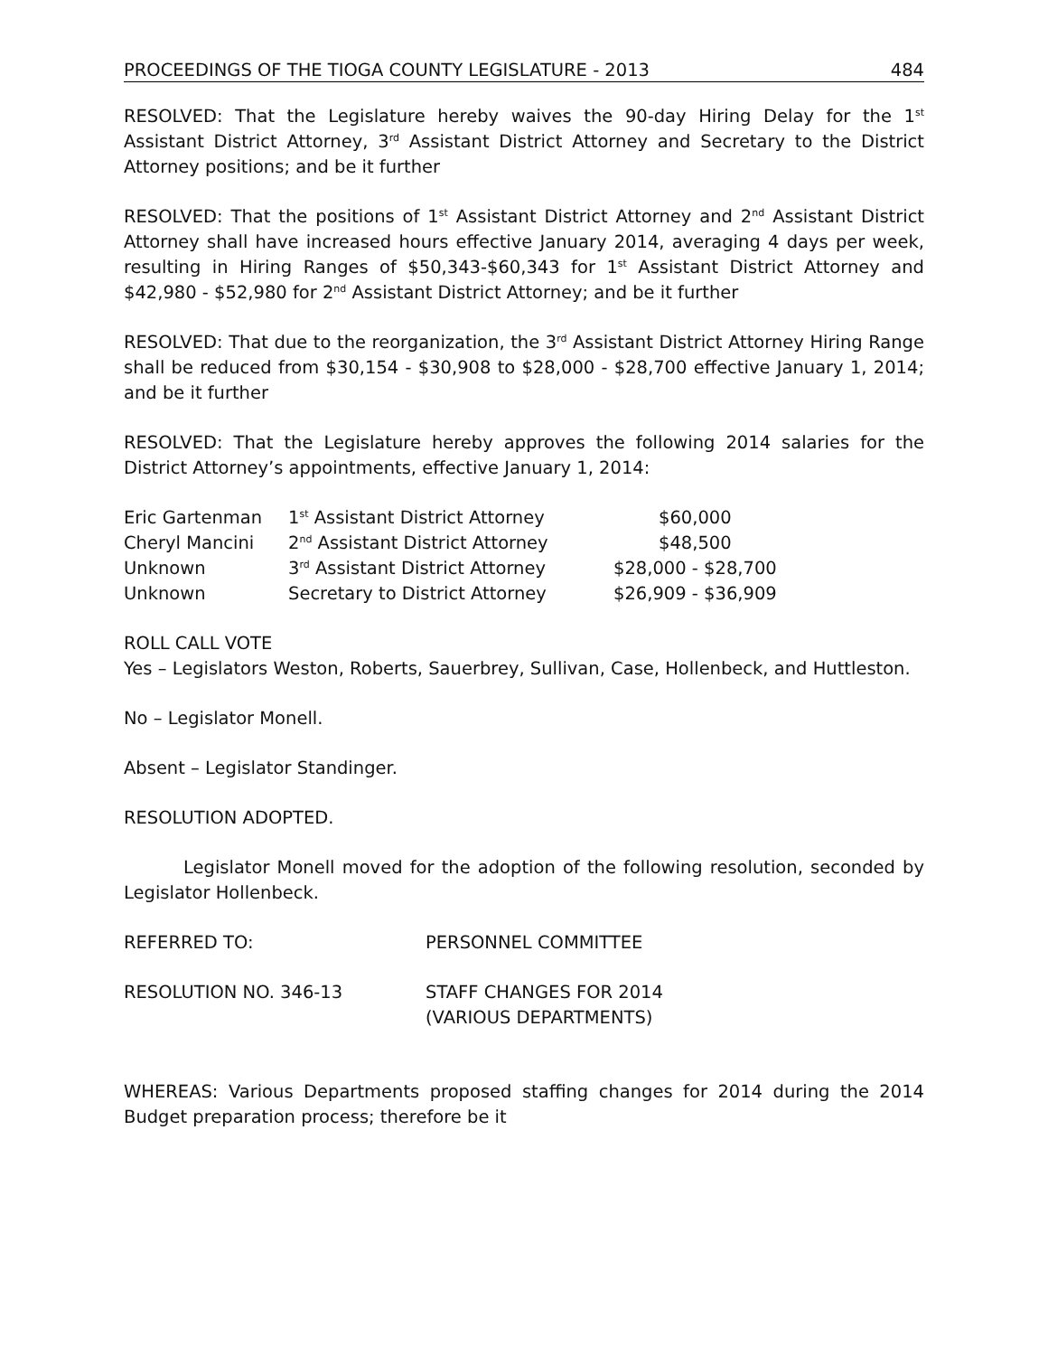PROCEEDINGS OF THE TIOGA COUNTY LEGISLATURE - 2013 484
RESOLVED: That the Legislature hereby waives the 90-day Hiring Delay for the 1<sup>st</sup> Assistant District Attorney, 3<sup>rd</sup> Assistant District Attorney and Secretary to the District Attorney positions; and be it further
RESOLVED: That the positions of 1<sup>st</sup> Assistant District Attorney and 2<sup>nd</sup> Assistant District Attorney shall have increased hours effective January 2014, averaging 4 days per week, resulting in Hiring Ranges of $50,343-$60,343 for 1<sup>st</sup> Assistant District Attorney and $42,980 - $52,980 for 2<sup>nd</sup> Assistant District Attorney; and be it further
RESOLVED: That due to the reorganization, the 3<sup>rd</sup> Assistant District Attorney Hiring Range shall be reduced from $30,154 - $30,908 to $28,000 - $28,700 effective January 1, 2014; and be it further
RESOLVED: That the Legislature hereby approves the following 2014 salaries for the District Attorney’s appointments, effective January 1, 2014:
| Eric Gartenman | 1<sup>st</sup> Assistant District Attorney | $60,000 |
| Cheryl Mancini | 2<sup>nd</sup> Assistant District Attorney | $48,500 |
| Unknown | 3<sup>rd</sup> Assistant District Attorney | $28,000 - $28,700 |
| Unknown | Secretary to District Attorney | $26,909 - $36,909 |
ROLL CALL VOTE
Yes – Legislators Weston, Roberts, Sauerbrey, Sullivan, Case, Hollenbeck, and Huttleston.
No – Legislator Monell.
Absent – Legislator Standinger.
RESOLUTION ADOPTED.
Legislator Monell moved for the adoption of the following resolution, seconded by Legislator Hollenbeck.
| REFERRED TO: | PERSONNEL COMMITTEE |
| RESOLUTION NO. 346-13 | STAFF CHANGES FOR 2014 (VARIOUS DEPARTMENTS) |
WHEREAS: Various Departments proposed staffing changes for 2014 during the 2014 Budget preparation process; therefore be it